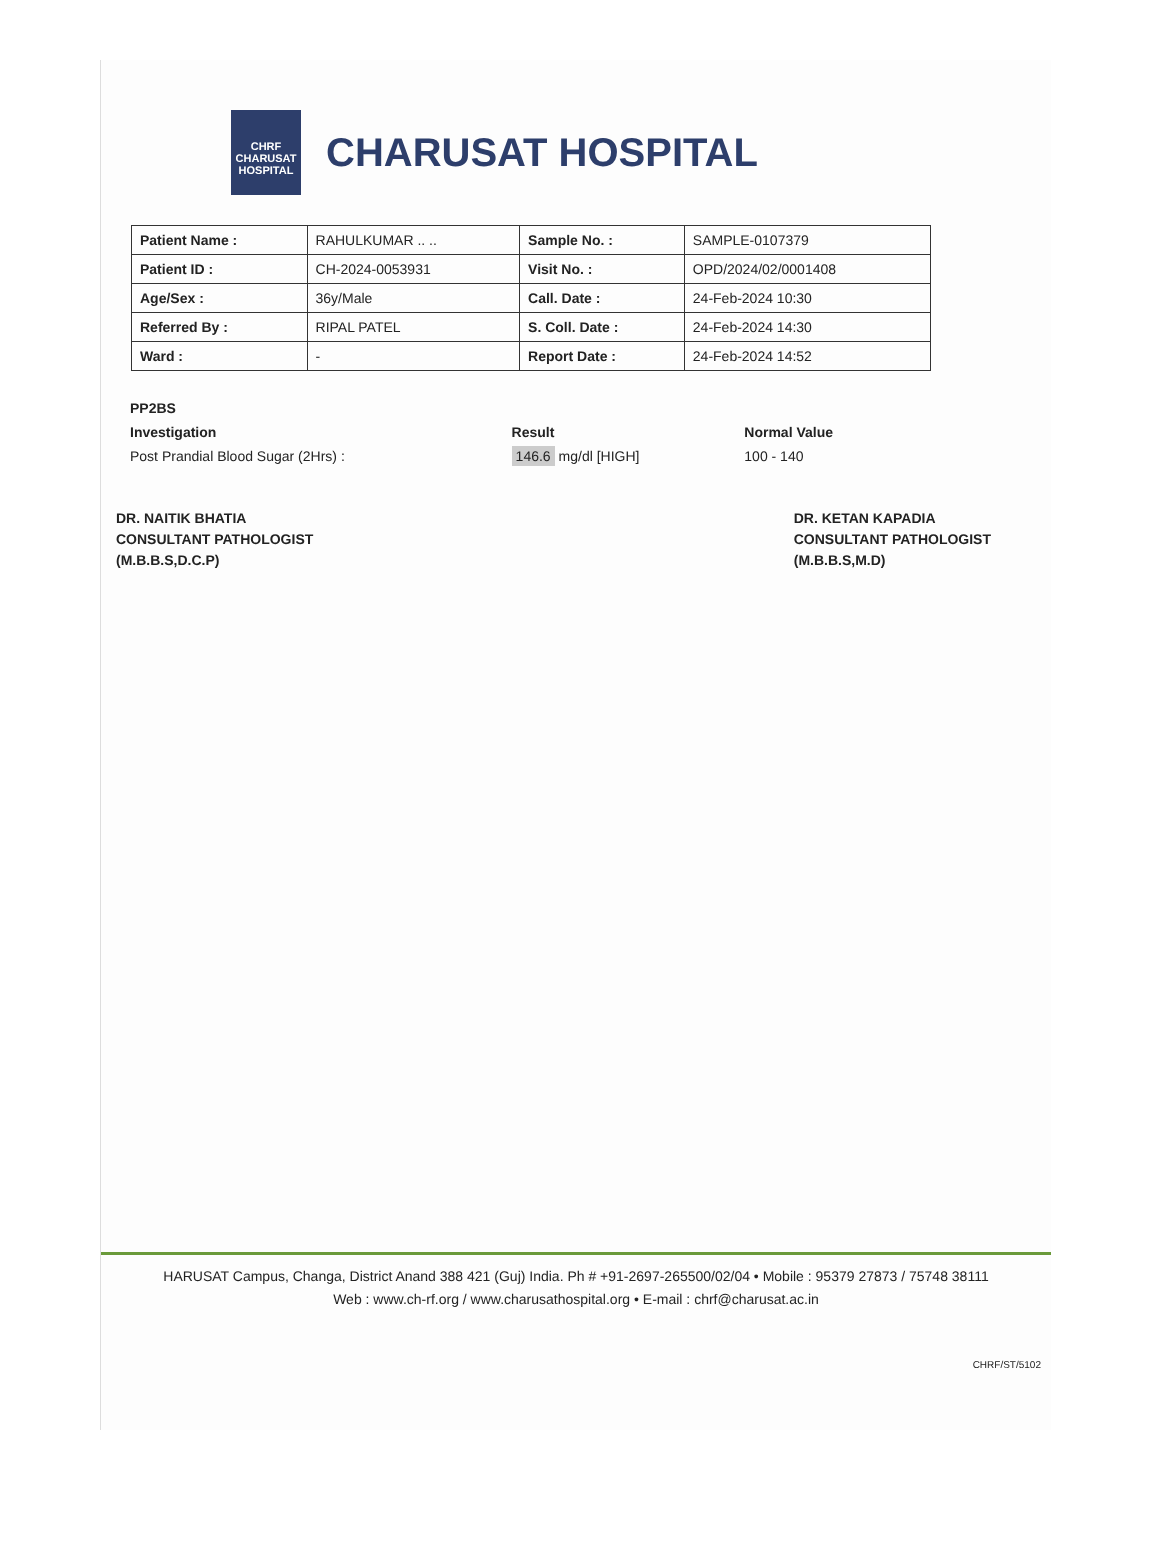CHRF CHARUSAT HOSPITAL
CHARUSAT HOSPITAL
| Patient Name : | RAHULKUMAR .. .. | Sample No. : | SAMPLE-0107379 |
| Patient ID : | CH-2024-0053931 | Visit No. : | OPD/2024/02/0001408 |
| Age/Sex : | 36y/Male | Call. Date : | 24-Feb-2024 10:30 |
| Referred By : | RIPAL PATEL | S. Coll. Date : | 24-Feb-2024 14:30 |
| Ward : | - | Report Date : | 24-Feb-2024 14:52 |
| PP2BS | | |
| --- | --- | --- |
| Investigation | Result | Normal Value |
| Post Prandial Blood Sugar (2Hrs) : | 146.6 mg/dl [HIGH] | 100 - 140 |
DR. NAITIK BHATIA
CONSULTANT PATHOLOGIST
(M.B.B.S,D.C.P)
DR. KETAN KAPADIA
CONSULTANT PATHOLOGIST
(M.B.B.S,M.D)
HARUSAT Campus, Changa, District Anand 388 421 (Guj) India. Ph # +91-2697-265500/02/04 • Mobile : 95379 27873 / 75748 38111
Web : www.ch-rf.org / www.charusathospital.org • E-mail : chrf@charusat.ac.in
CHRF/ST/5102